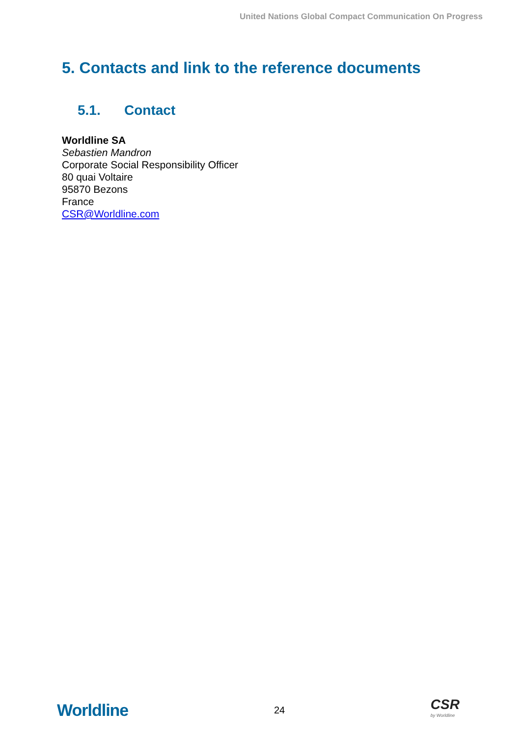United Nations Global Compact Communication On Progress
5. Contacts and link to the reference documents
5.1. Contact
Worldline SA
Sebastien Mandron
Corporate Social Responsibility Officer
80 quai Voltaire
95870 Bezons
France
CSR@Worldline.com
Worldline
24
CSR
by Worldline